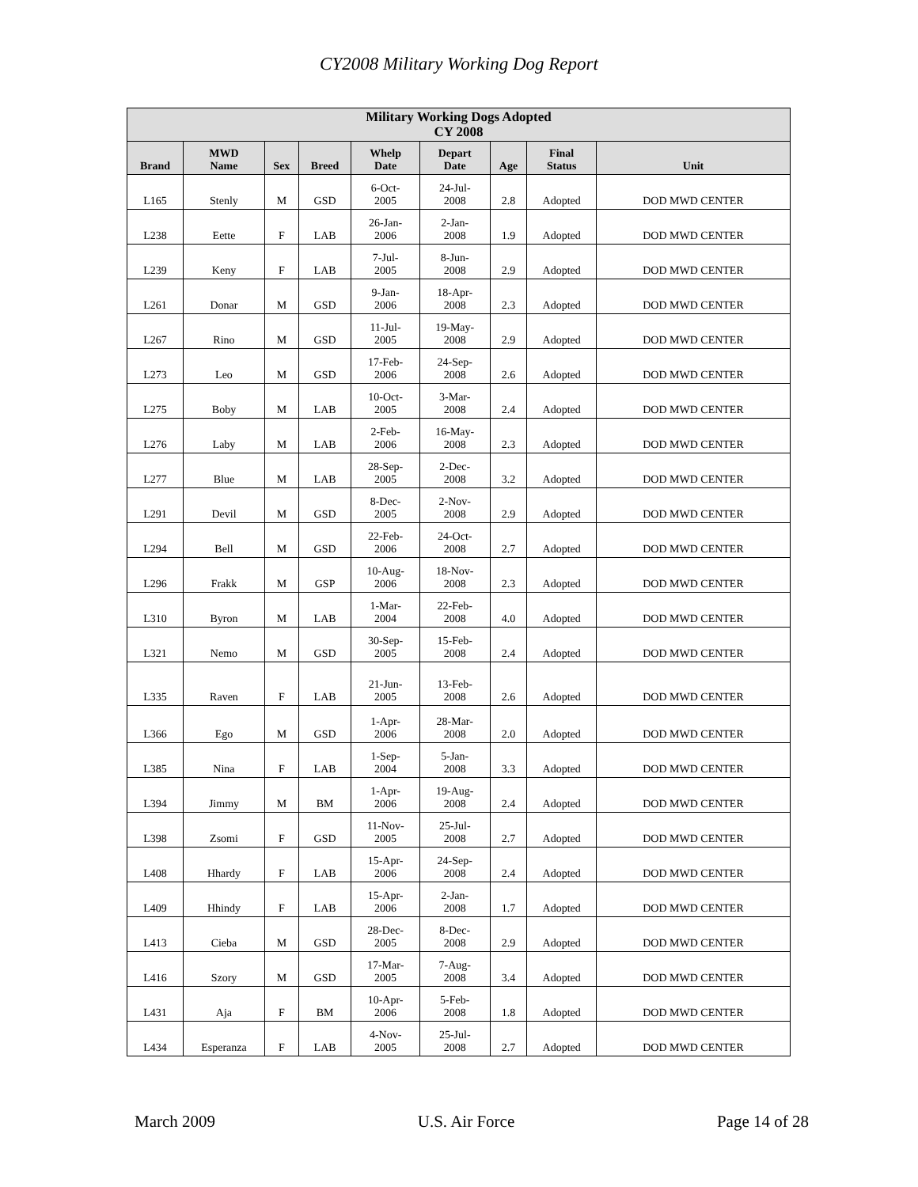CY2008 Military Working Dog Report
| Military Working Dogs Adopted CY 2008 | | | | | | | | |
| --- | --- | --- | --- | --- | --- | --- | --- | --- |
| Brand | MWD Name | Sex | Breed | Whelp Date | Depart Date | Age | Final Status | Unit |
| L165 | Stenly | M | GSD | 6-Oct- 2005 | 24-Jul- 2008 | 2.8 | Adopted | DOD MWD CENTER |
| L238 | Eette | F | LAB | 26-Jan- 2006 | 2-Jan- 2008 | 1.9 | Adopted | DOD MWD CENTER |
| L239 | Keny | F | LAB | 7-Jul- 2005 | 8-Jun- 2008 | 2.9 | Adopted | DOD MWD CENTER |
| L261 | Donar | M | GSD | 9-Jan- 2006 | 18-Apr- 2008 | 2.3 | Adopted | DOD MWD CENTER |
| L267 | Rino | M | GSD | 11-Jul- 2005 | 19-May- 2008 | 2.9 | Adopted | DOD MWD CENTER |
| L273 | Leo | M | GSD | 17-Feb- 2006 | 24-Sep- 2008 | 2.6 | Adopted | DOD MWD CENTER |
| L275 | Boby | M | LAB | 10-Oct- 2005 | 3-Mar- 2008 | 2.4 | Adopted | DOD MWD CENTER |
| L276 | Laby | M | LAB | 2-Feb- 2006 | 16-May- 2008 | 2.3 | Adopted | DOD MWD CENTER |
| L277 | Blue | M | LAB | 28-Sep- 2005 | 2-Dec- 2008 | 3.2 | Adopted | DOD MWD CENTER |
| L291 | Devil | M | GSD | 8-Dec- 2005 | 2-Nov- 2008 | 2.9 | Adopted | DOD MWD CENTER |
| L294 | Bell | M | GSD | 22-Feb- 2006 | 24-Oct- 2008 | 2.7 | Adopted | DOD MWD CENTER |
| L296 | Frakk | M | GSP | 10-Aug- 2006 | 18-Nov- 2008 | 2.3 | Adopted | DOD MWD CENTER |
| L310 | Byron | M | LAB | 1-Mar- 2004 | 22-Feb- 2008 | 4.0 | Adopted | DOD MWD CENTER |
| L321 | Nemo | M | GSD | 30-Sep- 2005 | 15-Feb- 2008 | 2.4 | Adopted | DOD MWD CENTER |
| L335 | Raven | F | LAB | 21-Jun- 2005 | 13-Feb- 2008 | 2.6 | Adopted | DOD MWD CENTER |
| L366 | Ego | M | GSD | 1-Apr- 2006 | 28-Mar- 2008 | 2.0 | Adopted | DOD MWD CENTER |
| L385 | Nina | F | LAB | 1-Sep- 2004 | 5-Jan- 2008 | 3.3 | Adopted | DOD MWD CENTER |
| L394 | Jimmy | M | BM | 1-Apr- 2006 | 19-Aug- 2008 | 2.4 | Adopted | DOD MWD CENTER |
| L398 | Zsomi | F | GSD | 11-Nov- 2005 | 25-Jul- 2008 | 2.7 | Adopted | DOD MWD CENTER |
| L408 | Hhardy | F | LAB | 15-Apr- 2006 | 24-Sep- 2008 | 2.4 | Adopted | DOD MWD CENTER |
| L409 | Hhindy | F | LAB | 15-Apr- 2006 | 2-Jan- 2008 | 1.7 | Adopted | DOD MWD CENTER |
| L413 | Cieba | M | GSD | 28-Dec- 2005 | 8-Dec- 2008 | 2.9 | Adopted | DOD MWD CENTER |
| L416 | Szory | M | GSD | 17-Mar- 2005 | 7-Aug- 2008 | 3.4 | Adopted | DOD MWD CENTER |
| L431 | Aja | F | BM | 10-Apr- 2006 | 5-Feb- 2008 | 1.8 | Adopted | DOD MWD CENTER |
| L434 | Esperanza | F | LAB | 4-Nov- 2005 | 25-Jul- 2008 | 2.7 | Adopted | DOD MWD CENTER |
March 2009 U.S. Air Force Page 14 of 28